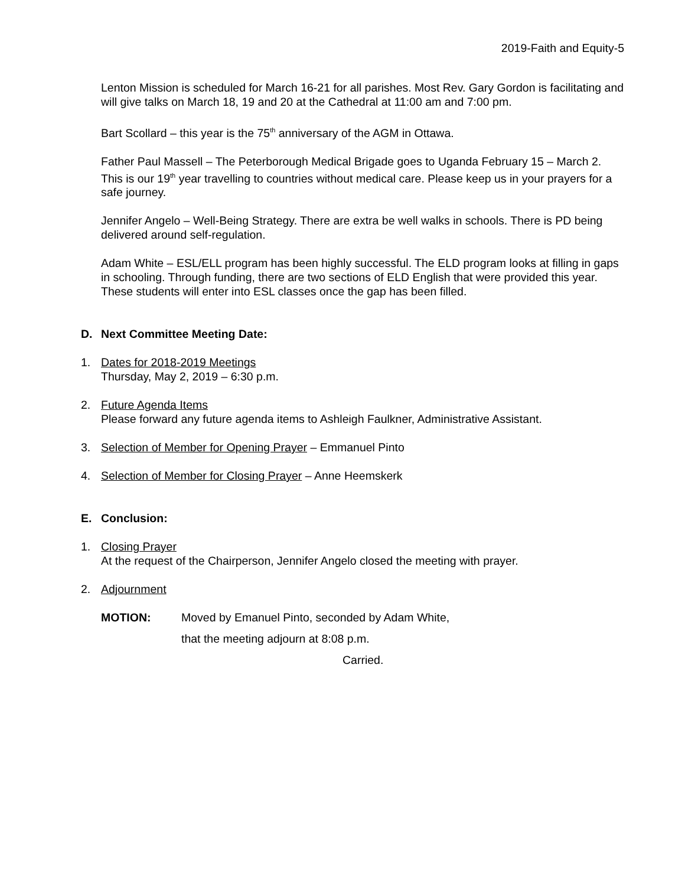2019-Faith and Equity-5
Lenton Mission is scheduled for March 16-21 for all parishes. Most Rev. Gary Gordon is facilitating and will give talks on March 18, 19 and 20 at the Cathedral at 11:00 am and 7:00 pm.
Bart Scollard – this year is the 75<sup>th</sup> anniversary of the AGM in Ottawa.
Father Paul Massell – The Peterborough Medical Brigade goes to Uganda February 15 – March 2. This is our 19<sup>th</sup> year travelling to countries without medical care. Please keep us in your prayers for a safe journey.
Jennifer Angelo – Well-Being Strategy. There are extra be well walks in schools. There is PD being delivered around self-regulation.
Adam White – ESL/ELL program has been highly successful. The ELD program looks at filling in gaps in schooling. Through funding, there are two sections of ELD English that were provided this year. These students will enter into ESL classes once the gap has been filled.
D. Next Committee Meeting Date:
1. Dates for 2018-2019 Meetings
Thursday, May 2, 2019 – 6:30 p.m.
2. Future Agenda Items
Please forward any future agenda items to Ashleigh Faulkner, Administrative Assistant.
3. Selection of Member for Opening Prayer – Emmanuel Pinto
4. Selection of Member for Closing Prayer – Anne Heemskerk
E. Conclusion:
1. Closing Prayer
At the request of the Chairperson, Jennifer Angelo closed the meeting with prayer.
2. Adjournment
MOTION: Moved by Emanuel Pinto, seconded by Adam White,
that the meeting adjourn at 8:08 p.m.
Carried.